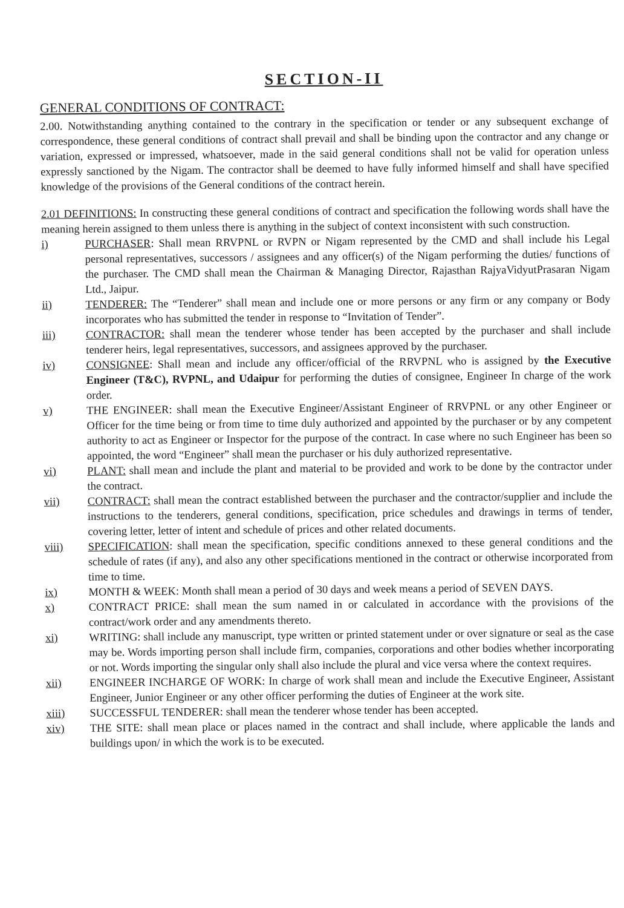SECTION-II
GENERAL CONDITIONS OF CONTRACT:
2.00. Notwithstanding anything contained to the contrary in the specification or tender or any subsequent exchange of correspondence, these general conditions of contract shall prevail and shall be binding upon the contractor and any change or variation, expressed or impressed, whatsoever, made in the said general conditions shall not be valid for operation unless expressly sanctioned by the Nigam. The contractor shall be deemed to have fully informed himself and shall have specified knowledge of the provisions of the General conditions of the contract herein.
2.01 DEFINITIONS: In constructing these general conditions of contract and specification the following words shall have the meaning herein assigned to them unless there is anything in the subject of context inconsistent with such construction.
i) PURCHASER: Shall mean RRVPNL or RVPN or Nigam represented by the CMD and shall include his Legal personal representatives, successors / assignees and any officer(s) of the Nigam performing the duties/ functions of the purchaser. The CMD shall mean the Chairman & Managing Director, Rajasthan RajyaVidyutPrasaran Nigam Ltd., Jaipur.
ii) TENDERER: The “Tenderer” shall mean and include one or more persons or any firm or any company or Body incorporates who has submitted the tender in response to “Invitation of Tender”.
iii) CONTRACTOR: shall mean the tenderer whose tender has been accepted by the purchaser and shall include tenderer heirs, legal representatives, successors, and assignees approved by the purchaser.
iv) CONSIGNEE: Shall mean and include any officer/official of the RRVPNL who is assigned by the Executive Engineer (T&C), RVPNL, and Udaipur for performing the duties of consignee, Engineer In charge of the work order.
v) THE ENGINEER: shall mean the Executive Engineer/Assistant Engineer of RRVPNL or any other Engineer or Officer for the time being or from time to time duly authorized and appointed by the purchaser or by any competent authority to act as Engineer or Inspector for the purpose of the contract. In case where no such Engineer has been so appointed, the word “Engineer” shall mean the purchaser or his duly authorized representative.
vi) PLANT: shall mean and include the plant and material to be provided and work to be done by the contractor under the contract.
vii) CONTRACT: shall mean the contract established between the purchaser and the contractor/supplier and include the instructions to the tenderers, general conditions, specification, price schedules and drawings in terms of tender, covering letter, letter of intent and schedule of prices and other related documents.
viii) SPECIFICATION: shall mean the specification, specific conditions annexed to these general conditions and the schedule of rates (if any), and also any other specifications mentioned in the contract or otherwise incorporated from time to time.
ix) MONTH & WEEK: Month shall mean a period of 30 days and week means a period of SEVEN DAYS.
x) CONTRACT PRICE: shall mean the sum named in or calculated in accordance with the provisions of the contract/work order and any amendments thereto.
xi) WRITING: shall include any manuscript, type written or printed statement under or over signature or seal as the case may be. Words importing person shall include firm, companies, corporations and other bodies whether incorporating or not. Words importing the singular only shall also include the plural and vice versa where the context requires.
xii) ENGINEER INCHARGE OF WORK: In charge of work shall mean and include the Executive Engineer, Assistant Engineer, Junior Engineer or any other officer performing the duties of Engineer at the work site.
xiii) SUCCESSFUL TENDERER: shall mean the tenderer whose tender has been accepted.
xiv) THE SITE: shall mean place or places named in the contract and shall include, where applicable the lands and buildings upon/ in which the work is to be executed.